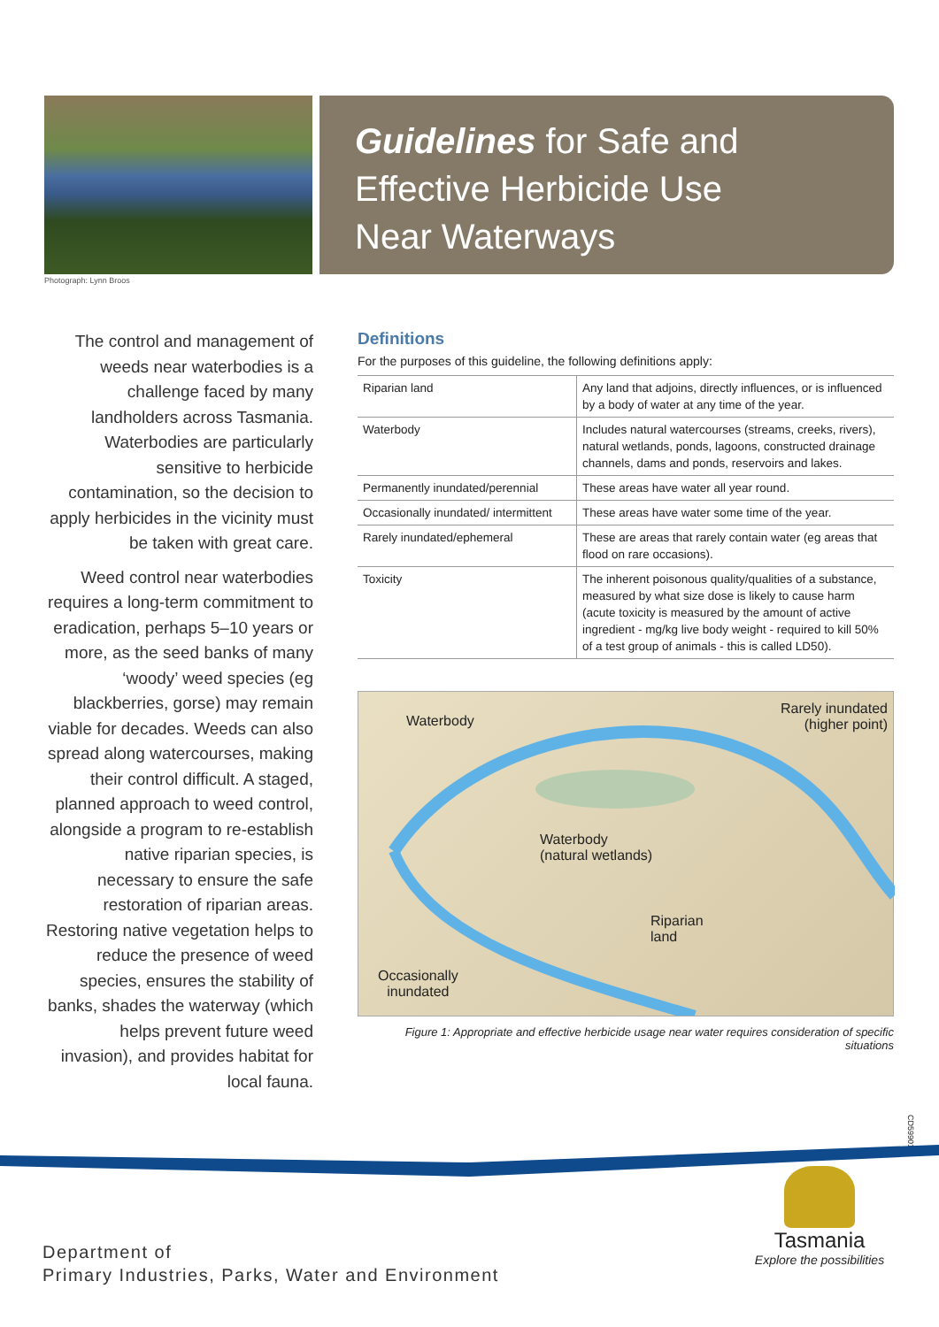Guidelines for Safe and
Effective Herbicide Use
Near Waterways
Photograph: Lynn Broos
The control and management of weeds near waterbodies is a challenge faced by many landholders across Tasmania. Waterbodies are particularly sensitive to herbicide contamination, so the decision to apply herbicides in the vicinity must be taken with great care.
Weed control near waterbodies requires a long-term commitment to eradication, perhaps 5–10 years or more, as the seed banks of many ‘woody’ weed species (eg blackberries, gorse) may remain viable for decades. Weeds can also spread along watercourses, making their control difficult. A staged, planned approach to weed control, alongside a program to re-establish native riparian species, is necessary to ensure the safe restoration of riparian areas. Restoring native vegetation helps to reduce the presence of weed species, ensures the stability of banks, shades the waterway (which helps prevent future weed invasion), and provides habitat for local fauna.
Definitions
For the purposes of this guideline, the following definitions apply:
| Riparian land | Any land that adjoins, directly influences, or is influenced by a body of water at any time of the year. |
| Waterbody | Includes natural watercourses (streams, creeks, rivers), natural wetlands, ponds, lagoons, constructed drainage channels, dams and ponds, reservoirs and lakes. |
| Permanently inundated/perennial | These areas have water all year round. |
| Occasionally inundated/ intermittent | These areas have water some time of the year. |
| Rarely inundated/ephemeral | These are areas that rarely contain water (eg areas that flood on rare occasions). |
| Toxicity | The inherent poisonous quality/qualities of a substance, measured by what size dose is likely to cause harm (acute toxicity is measured by the amount of active ingredient - mg/kg live body weight - required to kill 50% of a test group of animals - this is called LD50). |
Waterbody
Rarely inundated
(higher point)
Waterbody
(natural wetlands)
Riparian
land
Occasionally
inundated
Figure 1: Appropriate and effective herbicide usage near water requires consideration of specific situations
CD59901
Department of
Primary Industries, Parks, Water and Environment
Tasmania
Explore the possibilities